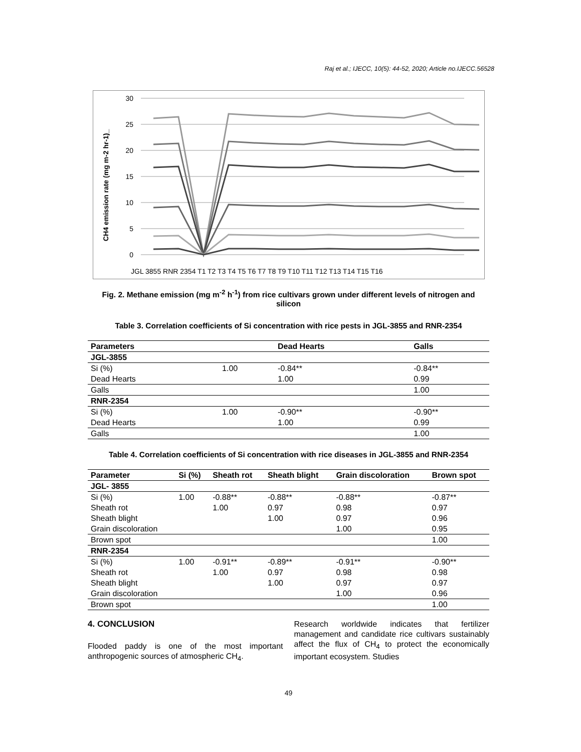Raj et al.; IJECC, 10(5): 44-52, 2020; Article no.IJECC.56528
CH4 emission rate (mg m-2 hr-1)_
30
25
20
15
10
5
0
JGL 3855 RNR 2354 T1 T2 T3 T4 T5 T6 T7 T8 T9 T10 T11 T12 T13 T14 T15 T16
Fig. 2. Methane emission (mg m<sup>-2</sup> h<sup>-1</sup>) from rice cultivars grown under different levels of nitrogen and silicon
Table 3. Correlation coefficients of Si concentration with rice pests in JGL-3855 and RNR-2354
| Parameters | | Dead Hearts | Galls |
| --- | --- | --- | --- |
| JGL-3855 | | | |
| Si (%) | 1.00 | -0.84** | -0.84** |
| Dead Hearts | | 1.00 | 0.99 |
| Galls | | | 1.00 |
| RNR-2354 | | | |
| Si (%) | 1.00 | -0.90** | -0.90** |
| Dead Hearts | | 1.00 | 0.99 |
| Galls | | | 1.00 |
Table 4. Correlation coefficients of Si concentration with rice diseases in JGL-3855 and RNR-2354
| Parameter | Si (%) | Sheath rot | Sheath blight | Grain discoloration | Brown spot |
| --- | --- | --- | --- | --- | --- |
| JGL- 3855 | | | | | |
| Si (%) | 1.00 | -0.88** | -0.88** | -0.88** | -0.87** |
| Sheath rot | | 1.00 | 0.97 | 0.98 | 0.97 |
| Sheath blight | | | 1.00 | 0.97 | 0.96 |
| Grain discoloration | | | | 1.00 | 0.95 |
| Brown spot | | | | | 1.00 |
| RNR-2354 | | | | | |
| Si (%) | 1.00 | -0.91** | -0.89** | -0.91** | -0.90** |
| Sheath rot | | 1.00 | 0.97 | 0.98 | 0.98 |
| Sheath blight | | | 1.00 | 0.97 | 0.97 |
| Grain discoloration | | | | 1.00 | 0.96 |
| Brown spot | | | | | 1.00 |
4. CONCLUSION
Flooded paddy is one of the most important anthropogenic sources of atmospheric CH<sub>4</sub>.
Research worldwide indicates that fertilizer management and candidate rice cultivars sustainably affect the flux of CH<sub>4</sub> to protect the economically important ecosystem. Studies
49